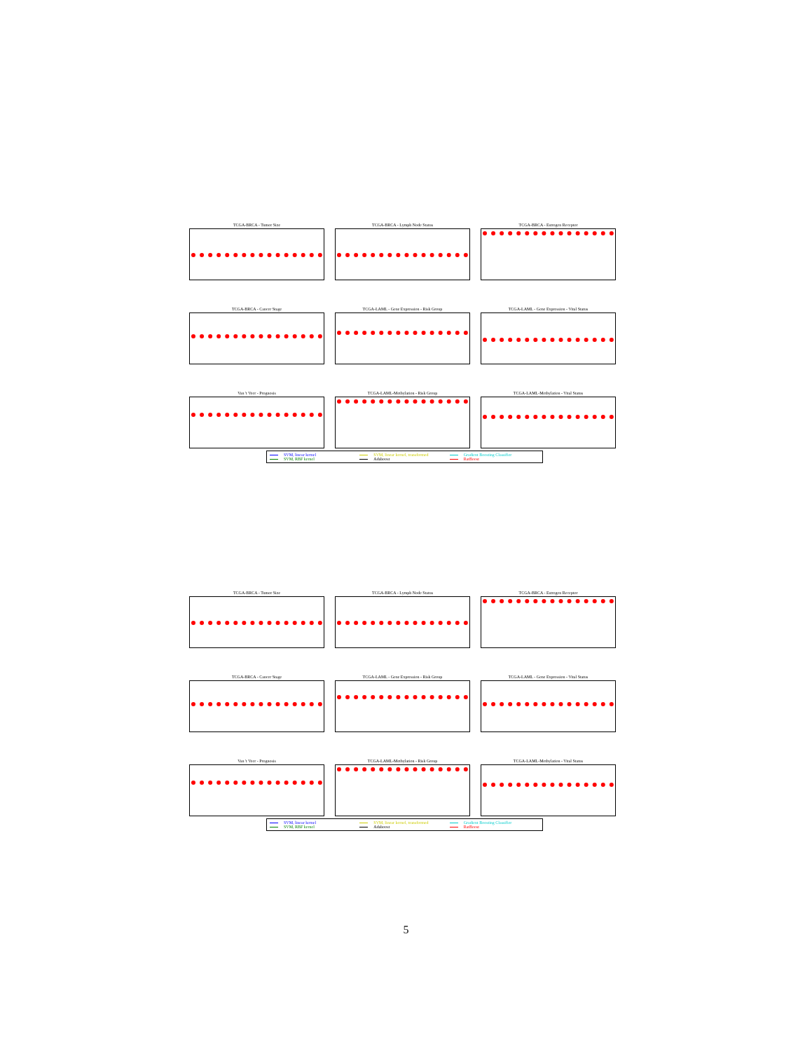TCGA-BRCA - Tumor Size
TCGA-BRCA - Lymph Node Status
TCGA-BRCA - Estrogen Receptor
TCGA-BRCA - Cancer Stage
TCGA-LAML - Gene Expression - Risk Group
TCGA-LAML - Gene Expression - Vital Status
Van 't Veer - Prognosis
TCGA-LAML-Methylation - Risk Group
TCGA-LAML-Methylation - Vital Status
SVM, linear kernel SVM, linear kernel, transformed Gradient Boosting Classifier SVM, RBF kernel Adaboost RatBoost
TCGA-BRCA - Tumor Size
TCGA-BRCA - Lymph Node Status
TCGA-BRCA - Estrogen Receptor
TCGA-BRCA - Cancer Stage
TCGA-LAML - Gene Expression - Risk Group
TCGA-LAML - Gene Expression - Vital Status
Van 't Veer - Prognosis
TCGA-LAML-Methylation - Risk Group
TCGA-LAML-Methylation - Vital Status
SVM, linear kernel SVM, linear kernel, transformed Gradient Boosting Classifier SVM, RBF kernel Adaboost RatBoost
5